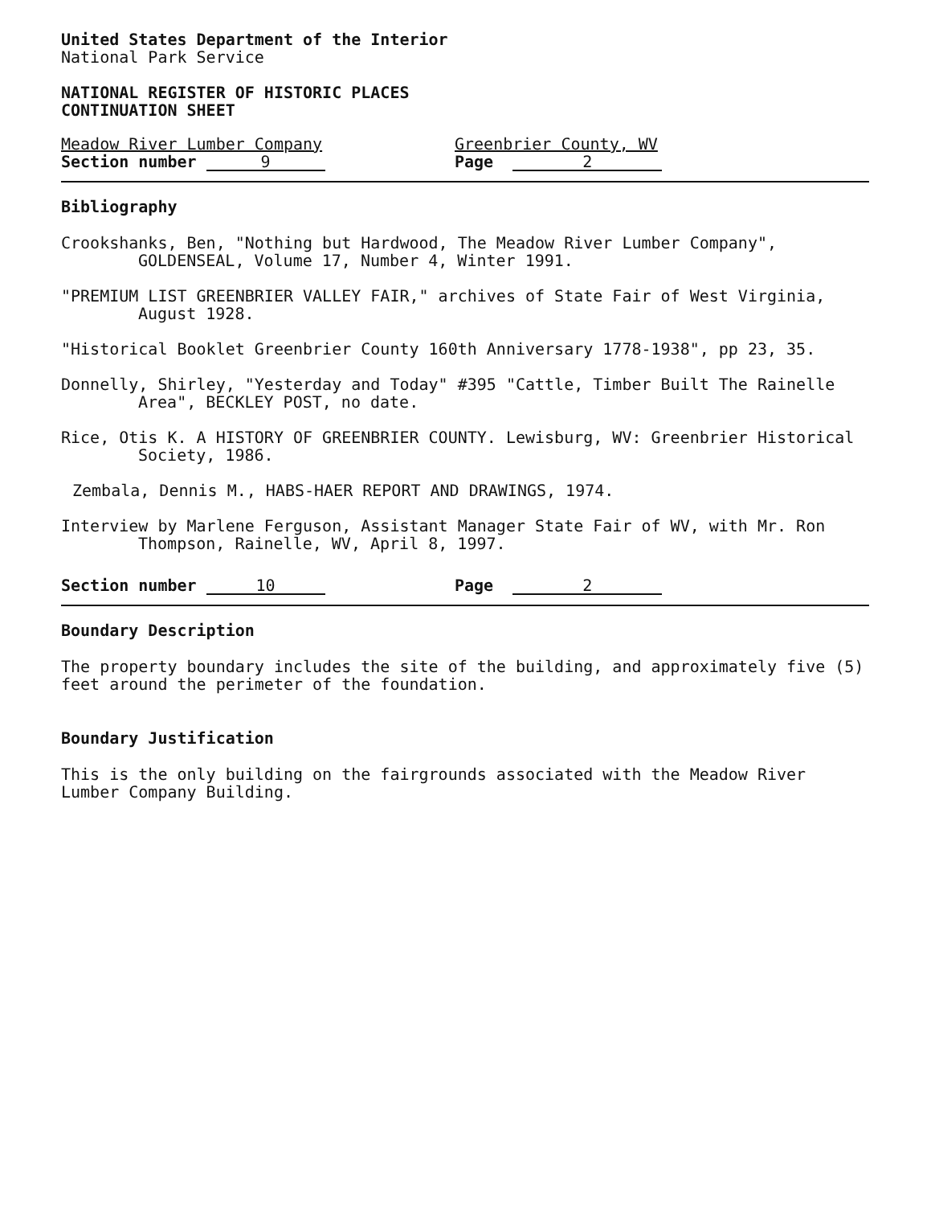United States Department of the Interior
National Park Service
NATIONAL REGISTER OF HISTORIC PLACES
CONTINUATION SHEET
Meadow River Lumber Company Greenbrier County, WV
Section number 9
Page 2
Bibliography
Crookshanks, Ben, "Nothing but Hardwood, The Meadow River Lumber Company", GOLDENSEAL, Volume 17, Number 4, Winter 1991.
"PREMIUM LIST GREENBRIER VALLEY FAIR," archives of State Fair of West Virginia, August 1928.
"Historical Booklet Greenbrier County 160th Anniversary 1778-1938", pp 23, 35.
Donnelly, Shirley, "Yesterday and Today" #395 "Cattle, Timber Built The Rainelle Area", BECKLEY POST, no date.
Rice, Otis K. A HISTORY OF GREENBRIER COUNTY. Lewisburg, WV: Greenbrier Historical Society, 1986.
Zembala, Dennis M., HABS-HAER REPORT AND DRAWINGS, 1974.
Interview by Marlene Ferguson, Assistant Manager State Fair of WV, with Mr. Ron Thompson, Rainelle, WV, April 8, 1997.
Section number 10
Page 2
Boundary Description
The property boundary includes the site of the building, and approximately five (5) feet around the perimeter of the foundation.
Boundary Justification
This is the only building on the fairgrounds associated with the Meadow River Lumber Company Building.